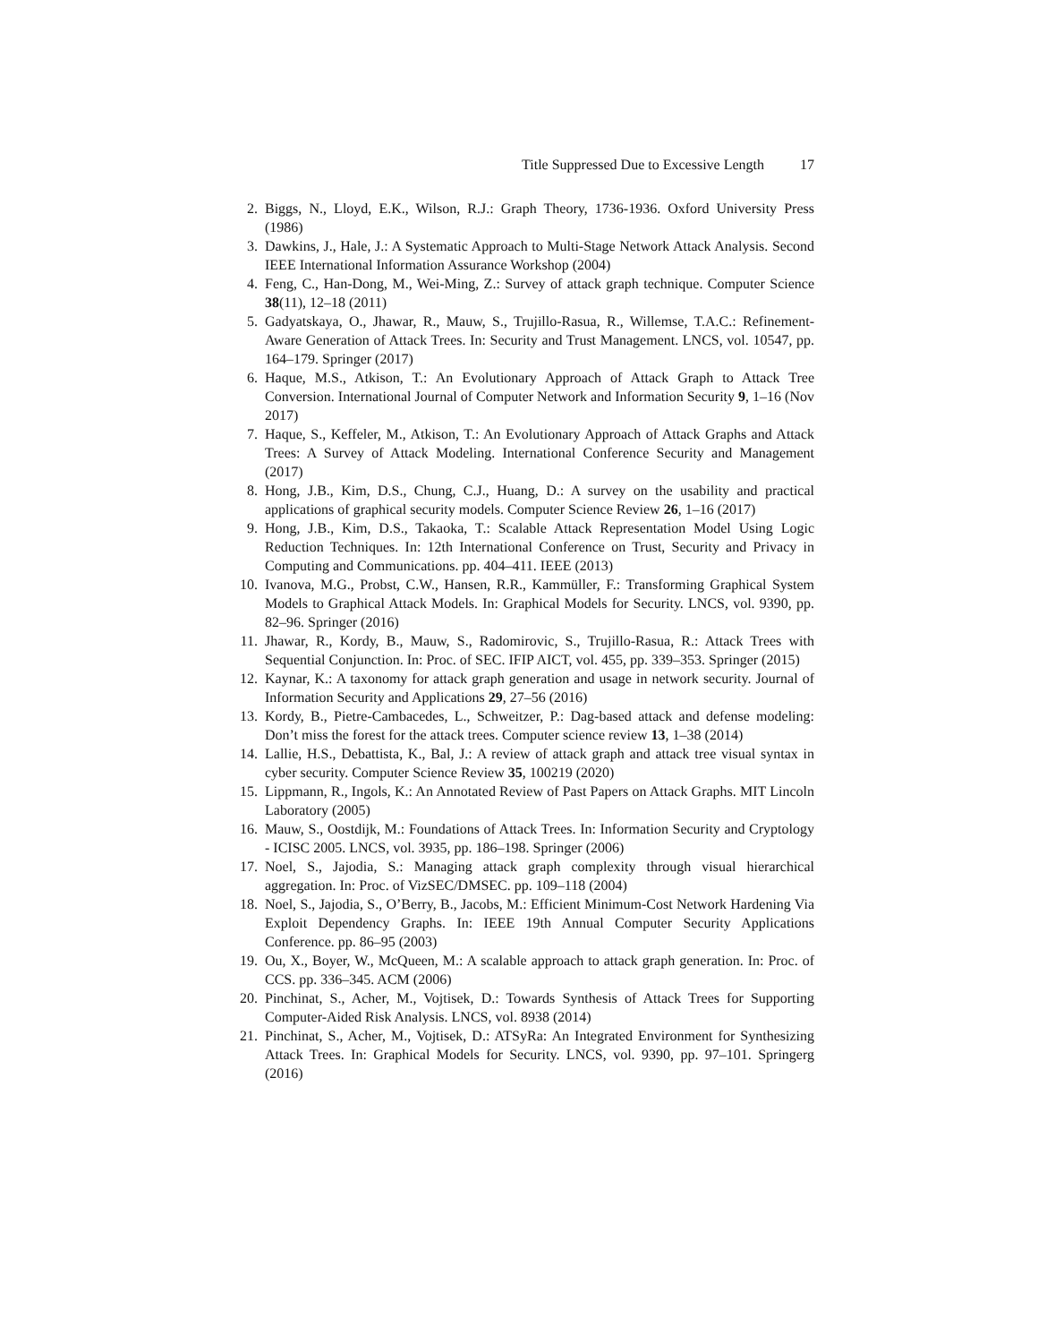Title Suppressed Due to Excessive Length 17
2. Biggs, N., Lloyd, E.K., Wilson, R.J.: Graph Theory, 1736-1936. Oxford University Press (1986)
3. Dawkins, J., Hale, J.: A Systematic Approach to Multi-Stage Network Attack Analysis. Second IEEE International Information Assurance Workshop (2004)
4. Feng, C., Han-Dong, M., Wei-Ming, Z.: Survey of attack graph technique. Computer Science 38(11), 12–18 (2011)
5. Gadyatskaya, O., Jhawar, R., Mauw, S., Trujillo-Rasua, R., Willemse, T.A.C.: Refinement-Aware Generation of Attack Trees. In: Security and Trust Management. LNCS, vol. 10547, pp. 164–179. Springer (2017)
6. Haque, M.S., Atkison, T.: An Evolutionary Approach of Attack Graph to Attack Tree Conversion. International Journal of Computer Network and Information Security 9, 1–16 (Nov 2017)
7. Haque, S., Keffeler, M., Atkison, T.: An Evolutionary Approach of Attack Graphs and Attack Trees: A Survey of Attack Modeling. International Conference Security and Management (2017)
8. Hong, J.B., Kim, D.S., Chung, C.J., Huang, D.: A survey on the usability and practical applications of graphical security models. Computer Science Review 26, 1–16 (2017)
9. Hong, J.B., Kim, D.S., Takaoka, T.: Scalable Attack Representation Model Using Logic Reduction Techniques. In: 12th International Conference on Trust, Security and Privacy in Computing and Communications. pp. 404–411. IEEE (2013)
10. Ivanova, M.G., Probst, C.W., Hansen, R.R., Kammüller, F.: Transforming Graphical System Models to Graphical Attack Models. In: Graphical Models for Security. LNCS, vol. 9390, pp. 82–96. Springer (2016)
11. Jhawar, R., Kordy, B., Mauw, S., Radomirovic, S., Trujillo-Rasua, R.: Attack Trees with Sequential Conjunction. In: Proc. of SEC. IFIP AICT, vol. 455, pp. 339–353. Springer (2015)
12. Kaynar, K.: A taxonomy for attack graph generation and usage in network security. Journal of Information Security and Applications 29, 27–56 (2016)
13. Kordy, B., Pietre-Cambacedes, L., Schweitzer, P.: Dag-based attack and defense modeling: Don’t miss the forest for the attack trees. Computer science review 13, 1–38 (2014)
14. Lallie, H.S., Debattista, K., Bal, J.: A review of attack graph and attack tree visual syntax in cyber security. Computer Science Review 35, 100219 (2020)
15. Lippmann, R., Ingols, K.: An Annotated Review of Past Papers on Attack Graphs. MIT Lincoln Laboratory (2005)
16. Mauw, S., Oostdijk, M.: Foundations of Attack Trees. In: Information Security and Cryptology - ICISC 2005. LNCS, vol. 3935, pp. 186–198. Springer (2006)
17. Noel, S., Jajodia, S.: Managing attack graph complexity through visual hierarchical aggregation. In: Proc. of VizSEC/DMSEC. pp. 109–118 (2004)
18. Noel, S., Jajodia, S., O’Berry, B., Jacobs, M.: Efficient Minimum-Cost Network Hardening Via Exploit Dependency Graphs. In: IEEE 19th Annual Computer Security Applications Conference. pp. 86–95 (2003)
19. Ou, X., Boyer, W., McQueen, M.: A scalable approach to attack graph generation. In: Proc. of CCS. pp. 336–345. ACM (2006)
20. Pinchinat, S., Acher, M., Vojtisek, D.: Towards Synthesis of Attack Trees for Supporting Computer-Aided Risk Analysis. LNCS, vol. 8938 (2014)
21. Pinchinat, S., Acher, M., Vojtisek, D.: ATSyRa: An Integrated Environment for Synthesizing Attack Trees. In: Graphical Models for Security. LNCS, vol. 9390, pp. 97–101. Springerg (2016)